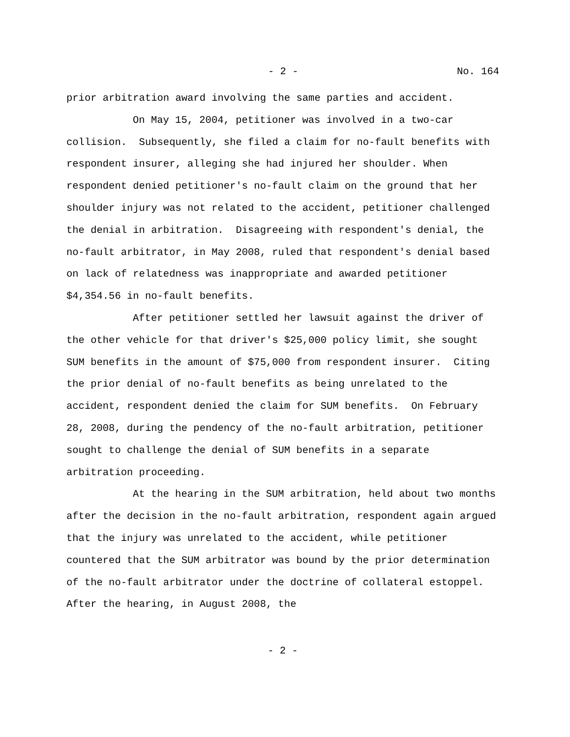- 2 - No. 164
prior arbitration award involving the same parties and accident.
On May 15, 2004, petitioner was involved in a two-car collision. Subsequently, she filed a claim for no-fault benefits with respondent insurer, alleging she had injured her shoulder. When respondent denied petitioner's no-fault claim on the ground that her shoulder injury was not related to the accident, petitioner challenged the denial in arbitration. Disagreeing with respondent's denial, the no-fault arbitrator, in May 2008, ruled that respondent's denial based on lack of relatedness was inappropriate and awarded petitioner $4,354.56 in no-fault benefits.
After petitioner settled her lawsuit against the driver of the other vehicle for that driver's $25,000 policy limit, she sought SUM benefits in the amount of $75,000 from respondent insurer. Citing the prior denial of no-fault benefits as being unrelated to the accident, respondent denied the claim for SUM benefits. On February 28, 2008, during the pendency of the no-fault arbitration, petitioner sought to challenge the denial of SUM benefits in a separate arbitration proceeding.
At the hearing in the SUM arbitration, held about two months after the decision in the no-fault arbitration, respondent again argued that the injury was unrelated to the accident, while petitioner countered that the SUM arbitrator was bound by the prior determination of the no-fault arbitrator under the doctrine of collateral estoppel. After the hearing, in August 2008, the
- 2 -